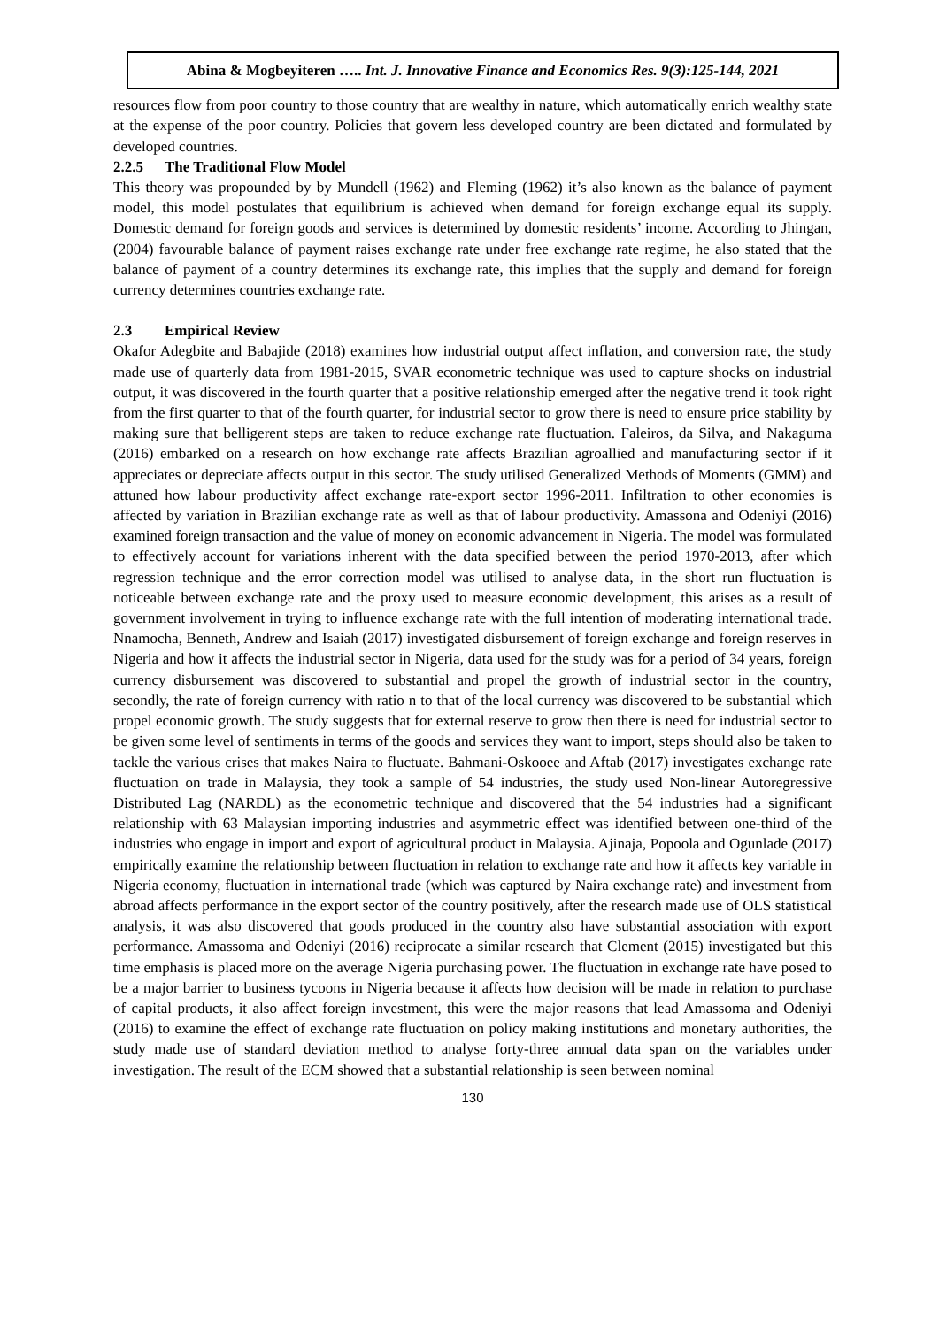Abina & Mogbeyiteren ….. Int. J. Innovative Finance and Economics Res. 9(3):125-144, 2021
resources flow from poor country to those country that are wealthy in nature, which automatically enrich wealthy state at the expense of the poor country. Policies that govern less developed country are been dictated and formulated by developed countries.
2.2.5 The Traditional Flow Model
This theory was propounded by by Mundell (1962) and Fleming (1962) it’s also known as the balance of payment model, this model postulates that equilibrium is achieved when demand for foreign exchange equal its supply. Domestic demand for foreign goods and services is determined by domestic residents’ income. According to Jhingan, (2004) favourable balance of payment raises exchange rate under free exchange rate regime, he also stated that the balance of payment of a country determines its exchange rate, this implies that the supply and demand for foreign currency determines countries exchange rate.
2.3 Empirical Review
Okafor Adegbite and Babajide (2018) examines how industrial output affect inflation, and conversion rate, the study made use of quarterly data from 1981-2015, SVAR econometric technique was used to capture shocks on industrial output, it was discovered in the fourth quarter that a positive relationship emerged after the negative trend it took right from the first quarter to that of the fourth quarter, for industrial sector to grow there is need to ensure price stability by making sure that belligerent steps are taken to reduce exchange rate fluctuation. Faleiros, da Silva, and Nakaguma (2016) embarked on a research on how exchange rate affects Brazilian agroallied and manufacturing sector if it appreciates or depreciate affects output in this sector. The study utilised Generalized Methods of Moments (GMM) and attuned how labour productivity affect exchange rate-export sector 1996-2011. Infiltration to other economies is affected by variation in Brazilian exchange rate as well as that of labour productivity. Amassona and Odeniyi (2016) examined foreign transaction and the value of money on economic advancement in Nigeria. The model was formulated to effectively account for variations inherent with the data specified between the period 1970-2013, after which regression technique and the error correction model was utilised to analyse data, in the short run fluctuation is noticeable between exchange rate and the proxy used to measure economic development, this arises as a result of government involvement in trying to influence exchange rate with the full intention of moderating international trade. Nnamocha, Benneth, Andrew and Isaiah (2017) investigated disbursement of foreign exchange and foreign reserves in Nigeria and how it affects the industrial sector in Nigeria, data used for the study was for a period of 34 years, foreign currency disbursement was discovered to substantial and propel the growth of industrial sector in the country, secondly, the rate of foreign currency with ratio n to that of the local currency was discovered to be substantial which propel economic growth. The study suggests that for external reserve to grow then there is need for industrial sector to be given some level of sentiments in terms of the goods and services they want to import, steps should also be taken to tackle the various crises that makes Naira to fluctuate. Bahmani-Oskooee and Aftab (2017) investigates exchange rate fluctuation on trade in Malaysia, they took a sample of 54 industries, the study used Non-linear Autoregressive Distributed Lag (NARDL) as the econometric technique and discovered that the 54 industries had a significant relationship with 63 Malaysian importing industries and asymmetric effect was identified between one-third of the industries who engage in import and export of agricultural product in Malaysia. Ajinaja, Popoola and Ogunlade (2017) empirically examine the relationship between fluctuation in relation to exchange rate and how it affects key variable in Nigeria economy, fluctuation in international trade (which was captured by Naira exchange rate) and investment from abroad affects performance in the export sector of the country positively, after the research made use of OLS statistical analysis, it was also discovered that goods produced in the country also have substantial association with export performance. Amassoma and Odeniyi (2016) reciprocate a similar research that Clement (2015) investigated but this time emphasis is placed more on the average Nigeria purchasing power. The fluctuation in exchange rate have posed to be a major barrier to business tycoons in Nigeria because it affects how decision will be made in relation to purchase of capital products, it also affect foreign investment, this were the major reasons that lead Amassoma and Odeniyi (2016) to examine the effect of exchange rate fluctuation on policy making institutions and monetary authorities, the study made use of standard deviation method to analyse forty-three annual data span on the variables under investigation. The result of the ECM showed that a substantial relationship is seen between nominal
130